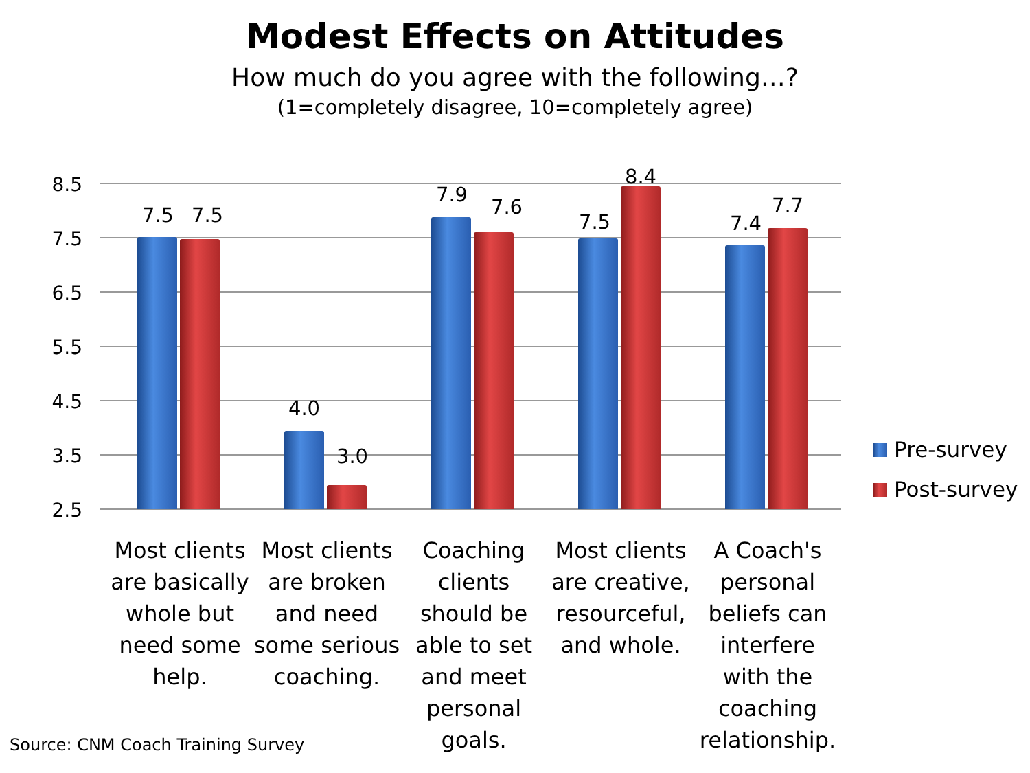Modest Effects on Attitudes
How much do you agree with the following…?
(1=completely disagree, 10=completely agree)
8.5
7.5
6.5
5.5
4.5
3.5
2.5
7.5 7.5
4.0
3.0
7.9
7.6
7.5
8.4
7.4
7.7
Most clients are basically whole but need some help.
Most clients are broken and need some serious coaching.
Coaching clients should be able to set and meet personal goals.
Most clients are creative, resourceful, and whole.
A Coach's personal beliefs can interfere with the coaching relationship.
Pre-survey
Post-survey
Source: CNM Coach Training Survey